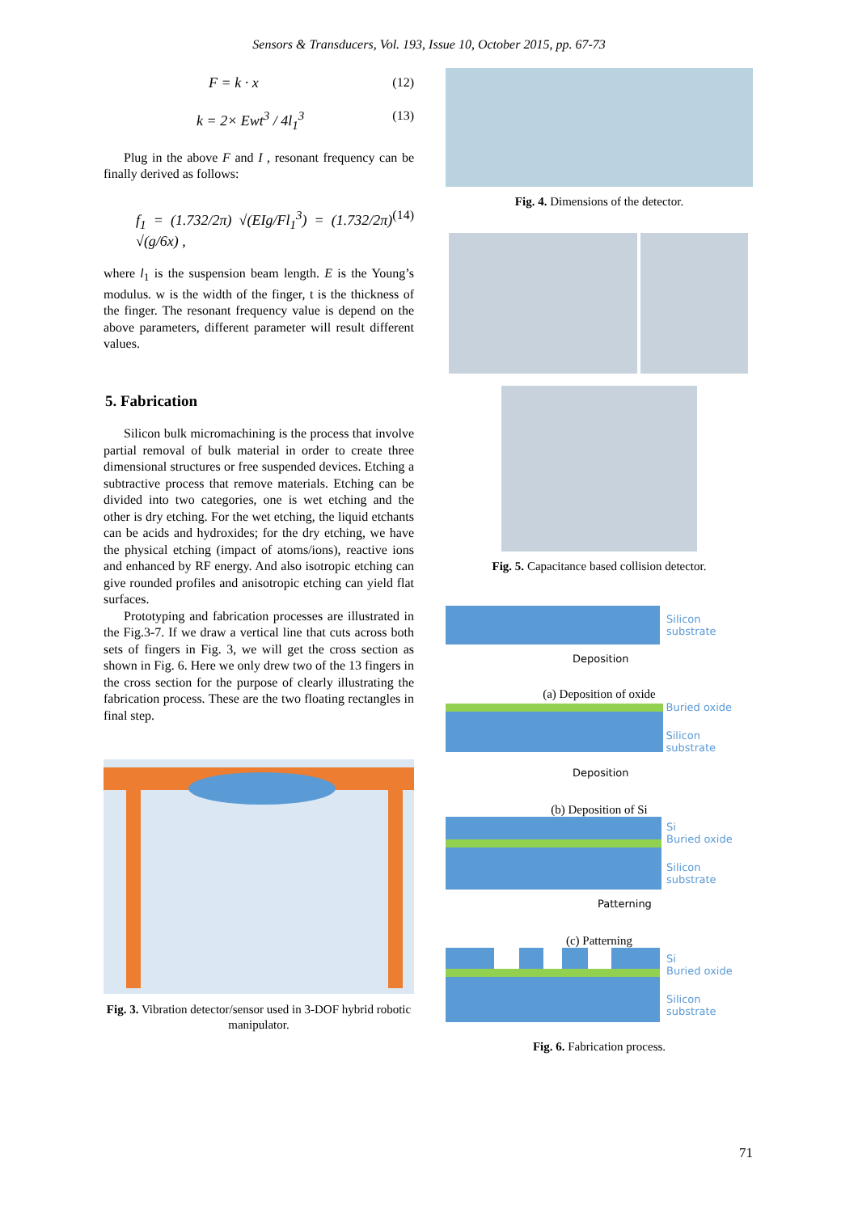Sensors & Transducers, Vol. 193, Issue 10, October 2015, pp. 67-73
F = k · x (12)
k = 2× Ewt<sup>3</sup> / 4l<sub>1</sub><sup>3</sup> (13)
Plug in the above F and I , resonant frequency can be finally derived as follows:
f<sub>1</sub> = (1.732/2π) √(EIg/Fl<sub>1</sub><sup>3</sup>) = (1.732/2π) √(g/6x) , (14)
where l<sub>1</sub> is the suspension beam length. E is the Young’s modulus. w is the width of the finger, t is the thickness of the finger. The resonant frequency value is depend on the above parameters, different parameter will result different values.
5. Fabrication
Silicon bulk micromachining is the process that involve partial removal of bulk material in order to create three dimensional structures or free suspended devices. Etching a subtractive process that remove materials. Etching can be divided into two categories, one is wet etching and the other is dry etching. For the wet etching, the liquid etchants can be acids and hydroxides; for the dry etching, we have the physical etching (impact of atoms/ions), reactive ions and enhanced by RF energy. And also isotropic etching can give rounded profiles and anisotropic etching can yield flat surfaces.
Prototyping and fabrication processes are illustrated in the Fig.3-7. If we draw a vertical line that cuts across both sets of fingers in Fig. 3, we will get the cross section as shown in Fig. 6. Here we only drew two of the 13 fingers in the cross section for the purpose of clearly illustrating the fabrication process. These are the two floating rectangles in final step.
Fig. 3. Vibration detector/sensor used in 3-DOF hybrid robotic manipulator.
Fig. 4. Dimensions of the detector.
Fig. 5. Capacitance based collision detector.
Silicon substrate
Deposition
(a) Deposition of oxide
Buried oxide
Silicon substrate
Deposition
(b) Deposition of Si
Si
Buried oxide
Silicon substrate
Patterning
(c) Patterning
Si
Buried oxide
Silicon substrate
Fig. 6. Fabrication process.
71